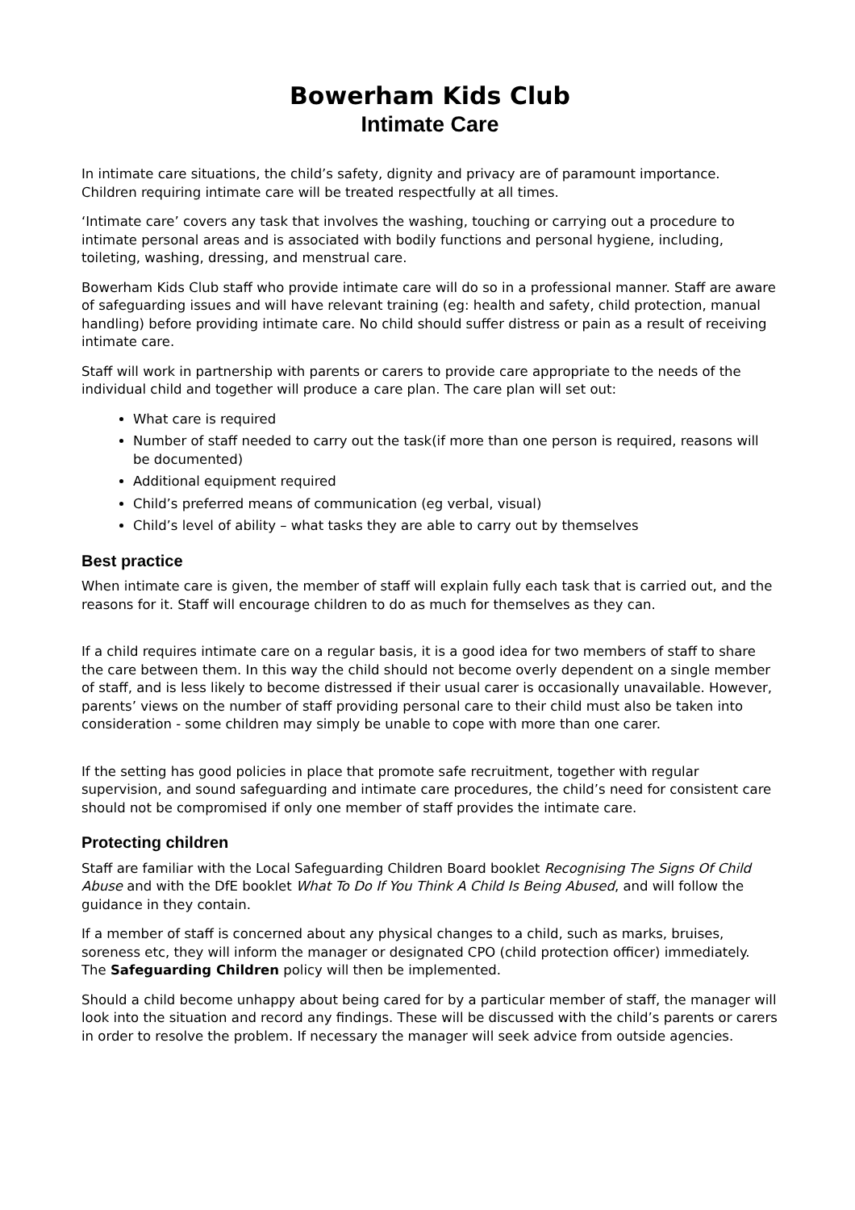Bowerham Kids Club
Intimate Care
In intimate care situations, the child’s safety, dignity and privacy are of paramount importance. Children requiring intimate care will be treated respectfully at all times.
‘Intimate care’ covers any task that involves the washing, touching or carrying out a procedure to intimate personal areas and is associated with bodily functions and personal hygiene, including, toileting, washing, dressing, and menstrual care.
Bowerham Kids Club staff who provide intimate care will do so in a professional manner. Staff are aware of safeguarding issues and will have relevant training (eg: health and safety, child protection, manual handling) before providing intimate care. No child should suffer distress or pain as a result of receiving intimate care.
Staff will work in partnership with parents or carers to provide care appropriate to the needs of the individual child and together will produce a care plan. The care plan will set out:
What care is required
Number of staff needed to carry out the task(if more than one person is required, reasons will be documented)
Additional equipment required
Child’s preferred means of communication (eg verbal, visual)
Child’s level of ability – what tasks they are able to carry out by themselves
Best practice
When intimate care is given, the member of staff will explain fully each task that is carried out, and the reasons for it. Staff will encourage children to do as much for themselves as they can.
If a child requires intimate care on a regular basis, it is a good idea for two members of staff to share the care between them. In this way the child should not become overly dependent on a single member of staff, and is less likely to become distressed if their usual carer is occasionally unavailable. However, parents’ views on the number of staff providing personal care to their child must also be taken into consideration - some children may simply be unable to cope with more than one carer.
If the setting has good policies in place that promote safe recruitment, together with regular supervision, and sound safeguarding and intimate care procedures, the child’s need for consistent care should not be compromised if only one member of staff provides the intimate care.
Protecting children
Staff are familiar with the Local Safeguarding Children Board booklet Recognising The Signs Of Child Abuse and with the DfE booklet What To Do If You Think A Child Is Being Abused, and will follow the guidance in they contain.
If a member of staff is concerned about any physical changes to a child, such as marks, bruises, soreness etc, they will inform the manager or designated CPO (child protection officer) immediately. The Safeguarding Children policy will then be implemented.
Should a child become unhappy about being cared for by a particular member of staff, the manager will look into the situation and record any findings. These will be discussed with the child’s parents or carers in order to resolve the problem. If necessary the manager will seek advice from outside agencies.